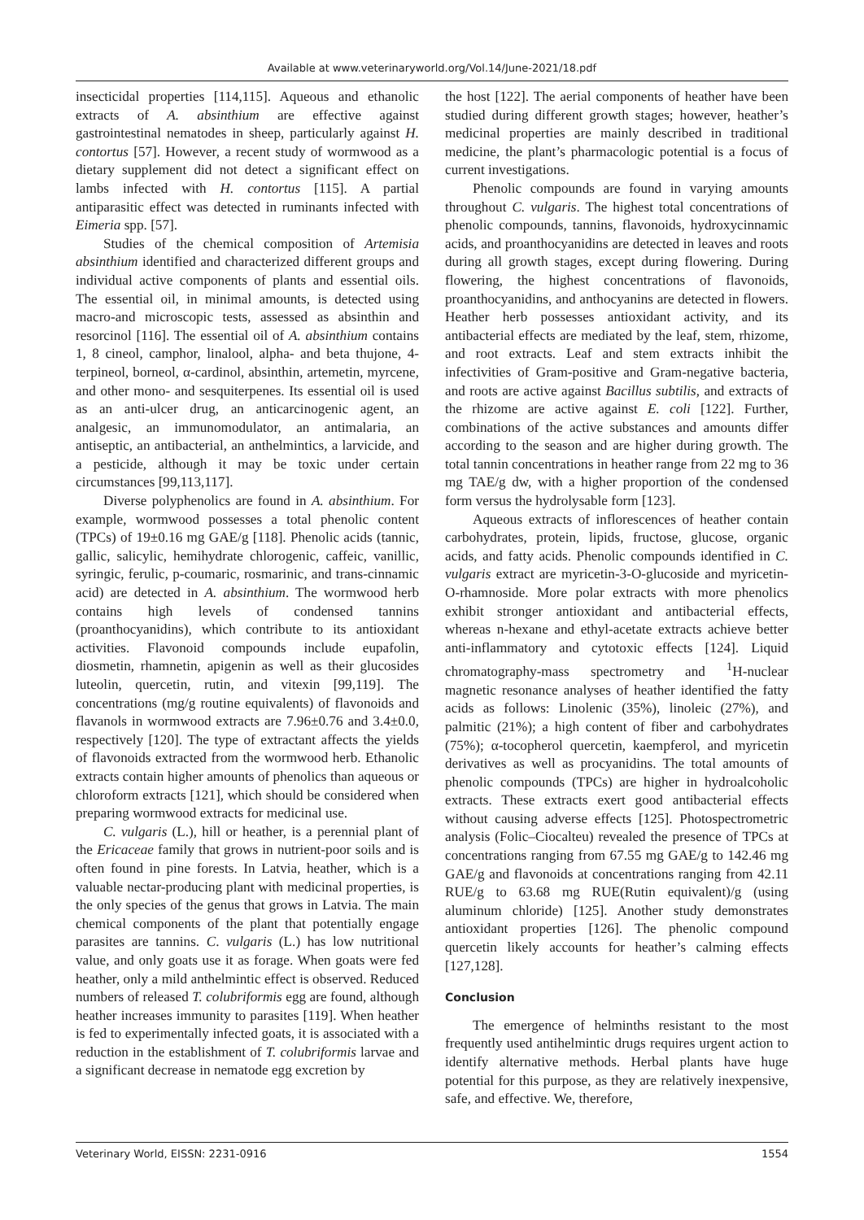Available at www.veterinaryworld.org/Vol.14/June-2021/18.pdf
insecticidal properties [114,115]. Aqueous and ethanolic extracts of A. absinthium are effective against gastrointestinal nematodes in sheep, particularly against H. contortus [57]. However, a recent study of wormwood as a dietary supplement did not detect a significant effect on lambs infected with H. contortus [115]. A partial antiparasitic effect was detected in ruminants infected with Eimeria spp. [57].
Studies of the chemical composition of Artemisia absinthium identified and characterized different groups and individual active components of plants and essential oils. The essential oil, in minimal amounts, is detected using macro-and microscopic tests, assessed as absinthin and resorcinol [116]. The essential oil of A. absinthium contains 1, 8 cineol, camphor, linalool, alpha- and beta thujone, 4-terpineol, borneol, α-cardinol, absinthin, artemetin, myrcene, and other mono- and sesquiterpenes. Its essential oil is used as an anti-ulcer drug, an anticarcinogenic agent, an analgesic, an immunomodulator, an antimalaria, an antiseptic, an antibacterial, an anthelmintics, a larvicide, and a pesticide, although it may be toxic under certain circumstances [99,113,117].
Diverse polyphenolics are found in A. absinthium. For example, wormwood possesses a total phenolic content (TPCs) of 19±0.16 mg GAE/g [118]. Phenolic acids (tannic, gallic, salicylic, hemihydrate chlorogenic, caffeic, vanillic, syringic, ferulic, p-coumaric, rosmarinic, and trans-cinnamic acid) are detected in A. absinthium. The wormwood herb contains high levels of condensed tannins (proanthocyanidins), which contribute to its antioxidant activities. Flavonoid compounds include eupafolin, diosmetin, rhamnetin, apigenin as well as their glucosides luteolin, quercetin, rutin, and vitexin [99,119]. The concentrations (mg/g routine equivalents) of flavonoids and flavanols in wormwood extracts are 7.96±0.76 and 3.4±0.0, respectively [120]. The type of extractant affects the yields of flavonoids extracted from the wormwood herb. Ethanolic extracts contain higher amounts of phenolics than aqueous or chloroform extracts [121], which should be considered when preparing wormwood extracts for medicinal use.
C. vulgaris (L.), hill or heather, is a perennial plant of the Ericaceae family that grows in nutrient-poor soils and is often found in pine forests. In Latvia, heather, which is a valuable nectar-producing plant with medicinal properties, is the only species of the genus that grows in Latvia. The main chemical components of the plant that potentially engage parasites are tannins. C. vulgaris (L.) has low nutritional value, and only goats use it as forage. When goats were fed heather, only a mild anthelmintic effect is observed. Reduced numbers of released T. colubriformis egg are found, although heather increases immunity to parasites [119]. When heather is fed to experimentally infected goats, it is associated with a reduction in the establishment of T. colubriformis larvae and a significant decrease in nematode egg excretion by
the host [122]. The aerial components of heather have been studied during different growth stages; however, heather’s medicinal properties are mainly described in traditional medicine, the plant’s pharmacologic potential is a focus of current investigations.
Phenolic compounds are found in varying amounts throughout C. vulgaris. The highest total concentrations of phenolic compounds, tannins, flavonoids, hydroxycinnamic acids, and proanthocyanidins are detected in leaves and roots during all growth stages, except during flowering. During flowering, the highest concentrations of flavonoids, proanthocyanidins, and anthocyanins are detected in flowers. Heather herb possesses antioxidant activity, and its antibacterial effects are mediated by the leaf, stem, rhizome, and root extracts. Leaf and stem extracts inhibit the infectivities of Gram-positive and Gram-negative bacteria, and roots are active against Bacillus subtilis, and extracts of the rhizome are active against E. coli [122]. Further, combinations of the active substances and amounts differ according to the season and are higher during growth. The total tannin concentrations in heather range from 22 mg to 36 mg TAE/g dw, with a higher proportion of the condensed form versus the hydrolysable form [123].
Aqueous extracts of inflorescences of heather contain carbohydrates, protein, lipids, fructose, glucose, organic acids, and fatty acids. Phenolic compounds identified in C. vulgaris extract are myricetin-3-O-glucoside and myricetin-O-rhamnoside. More polar extracts with more phenolics exhibit stronger antioxidant and antibacterial effects, whereas n-hexane and ethyl-acetate extracts achieve better anti-inflammatory and cytotoxic effects [124]. Liquid chromatography-mass spectrometry and <sup>1</sup>H-nuclear magnetic resonance analyses of heather identified the fatty acids as follows: Linolenic (35%), linoleic (27%), and palmitic (21%); a high content of fiber and carbohydrates (75%); α-tocopherol quercetin, kaempferol, and myricetin derivatives as well as procyanidins. The total amounts of phenolic compounds (TPCs) are higher in hydroalcoholic extracts. These extracts exert good antibacterial effects without causing adverse effects [125]. Photospectrometric analysis (Folic–Ciocalteu) revealed the presence of TPCs at concentrations ranging from 67.55 mg GAE/g to 142.46 mg GAE/g and flavonoids at concentrations ranging from 42.11 RUE/g to 63.68 mg RUE(Rutin equivalent)/g (using aluminum chloride) [125]. Another study demonstrates antioxidant properties [126]. The phenolic compound quercetin likely accounts for heather’s calming effects [127,128].
Conclusion
The emergence of helminths resistant to the most frequently used antihelmintic drugs requires urgent action to identify alternative methods. Herbal plants have huge potential for this purpose, as they are relatively inexpensive, safe, and effective. We, therefore,
Veterinary World, EISSN: 2231-0916 1554